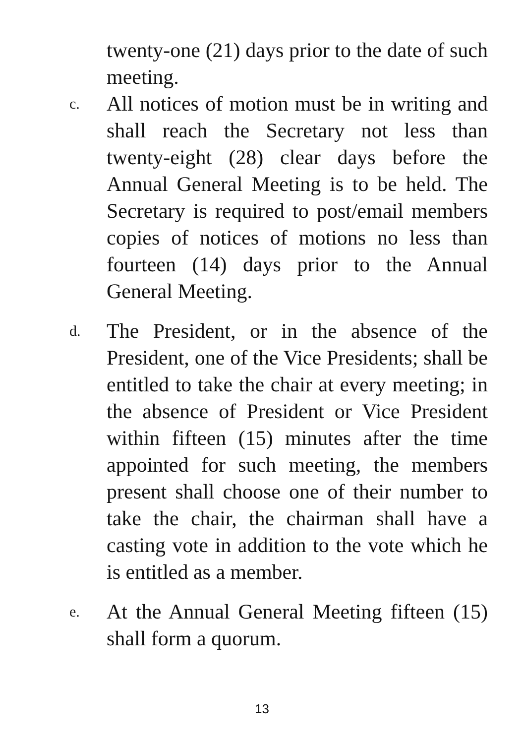twenty-one (21) days prior to the date of such meeting.
c.
All notices of motion must be in writing and shall reach the Secretary not less than twenty-eight (28) clear days before the Annual General Meeting is to be held. The Secretary is required to post/email members copies of notices of motions no less than fourteen (14) days prior to the Annual General Meeting.
d.
The President, or in the absence of the President, one of the Vice Presidents; shall be entitled to take the chair at every meeting; in the absence of President or Vice President within fifteen (15) minutes after the time appointed for such meeting, the members present shall choose one of their number to take the chair, the chairman shall have a casting vote in addition to the vote which he is entitled as a member.
e.
At the Annual General Meeting fifteen (15) shall form a quorum.
13